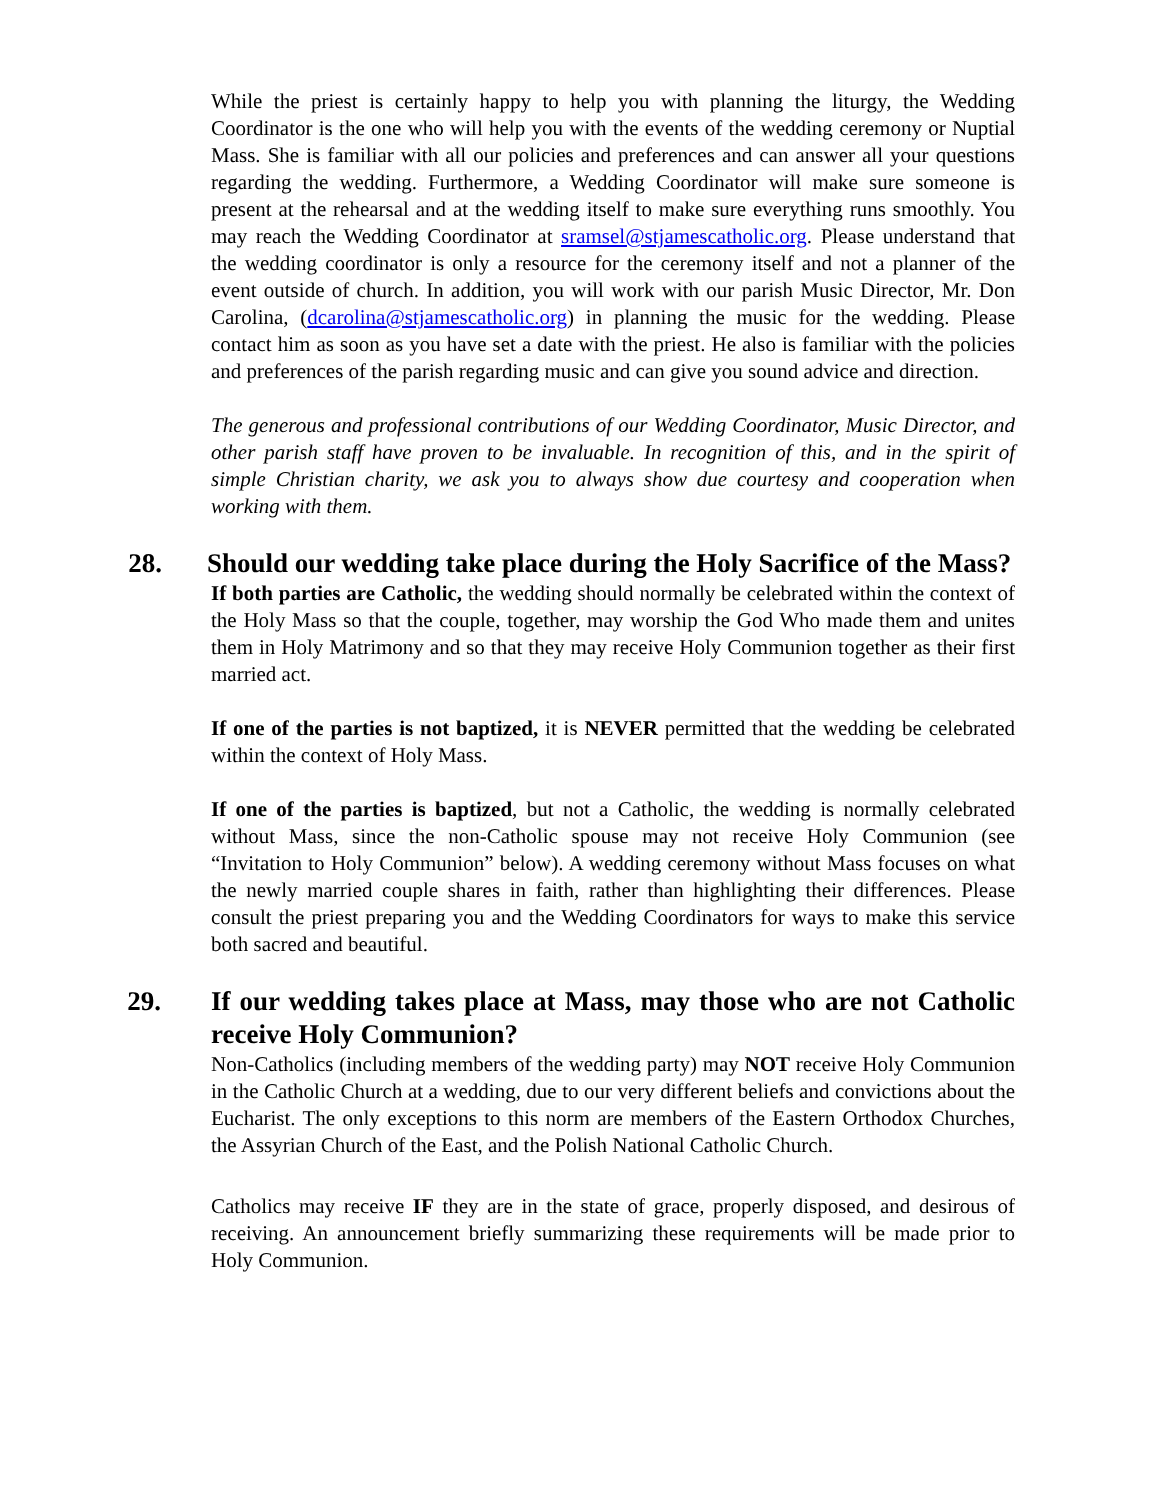While the priest is certainly happy to help you with planning the liturgy, the Wedding Coordinator is the one who will help you with the events of the wedding ceremony or Nuptial Mass. She is familiar with all our policies and preferences and can answer all your questions regarding the wedding. Furthermore, a Wedding Coordinator will make sure someone is present at the rehearsal and at the wedding itself to make sure everything runs smoothly. You may reach the Wedding Coordinator at sramsel@stjamescatholic.org. Please understand that the wedding coordinator is only a resource for the ceremony itself and not a planner of the event outside of church. In addition, you will work with our parish Music Director, Mr. Don Carolina, (dcarolina@stjamescatholic.org) in planning the music for the wedding. Please contact him as soon as you have set a date with the priest. He also is familiar with the policies and preferences of the parish regarding music and can give you sound advice and direction.
The generous and professional contributions of our Wedding Coordinator, Music Director, and other parish staff have proven to be invaluable. In recognition of this, and in the spirit of simple Christian charity, we ask you to always show due courtesy and cooperation when working with them.
28. Should our wedding take place during the Holy Sacrifice of the Mass?
If both parties are Catholic, the wedding should normally be celebrated within the context of the Holy Mass so that the couple, together, may worship the God Who made them and unites them in Holy Matrimony and so that they may receive Holy Communion together as their first married act.
If one of the parties is not baptized, it is NEVER permitted that the wedding be celebrated within the context of Holy Mass.
If one of the parties is baptized, but not a Catholic, the wedding is normally celebrated without Mass, since the non-Catholic spouse may not receive Holy Communion (see “Invitation to Holy Communion” below). A wedding ceremony without Mass focuses on what the newly married couple shares in faith, rather than highlighting their differences. Please consult the priest preparing you and the Wedding Coordinators for ways to make this service both sacred and beautiful.
29. If our wedding takes place at Mass, may those who are not Catholic receive Holy Communion?
Non-Catholics (including members of the wedding party) may NOT receive Holy Communion in the Catholic Church at a wedding, due to our very different beliefs and convictions about the Eucharist. The only exceptions to this norm are members of the Eastern Orthodox Churches, the Assyrian Church of the East, and the Polish National Catholic Church.
Catholics may receive IF they are in the state of grace, properly disposed, and desirous of receiving. An announcement briefly summarizing these requirements will be made prior to Holy Communion.